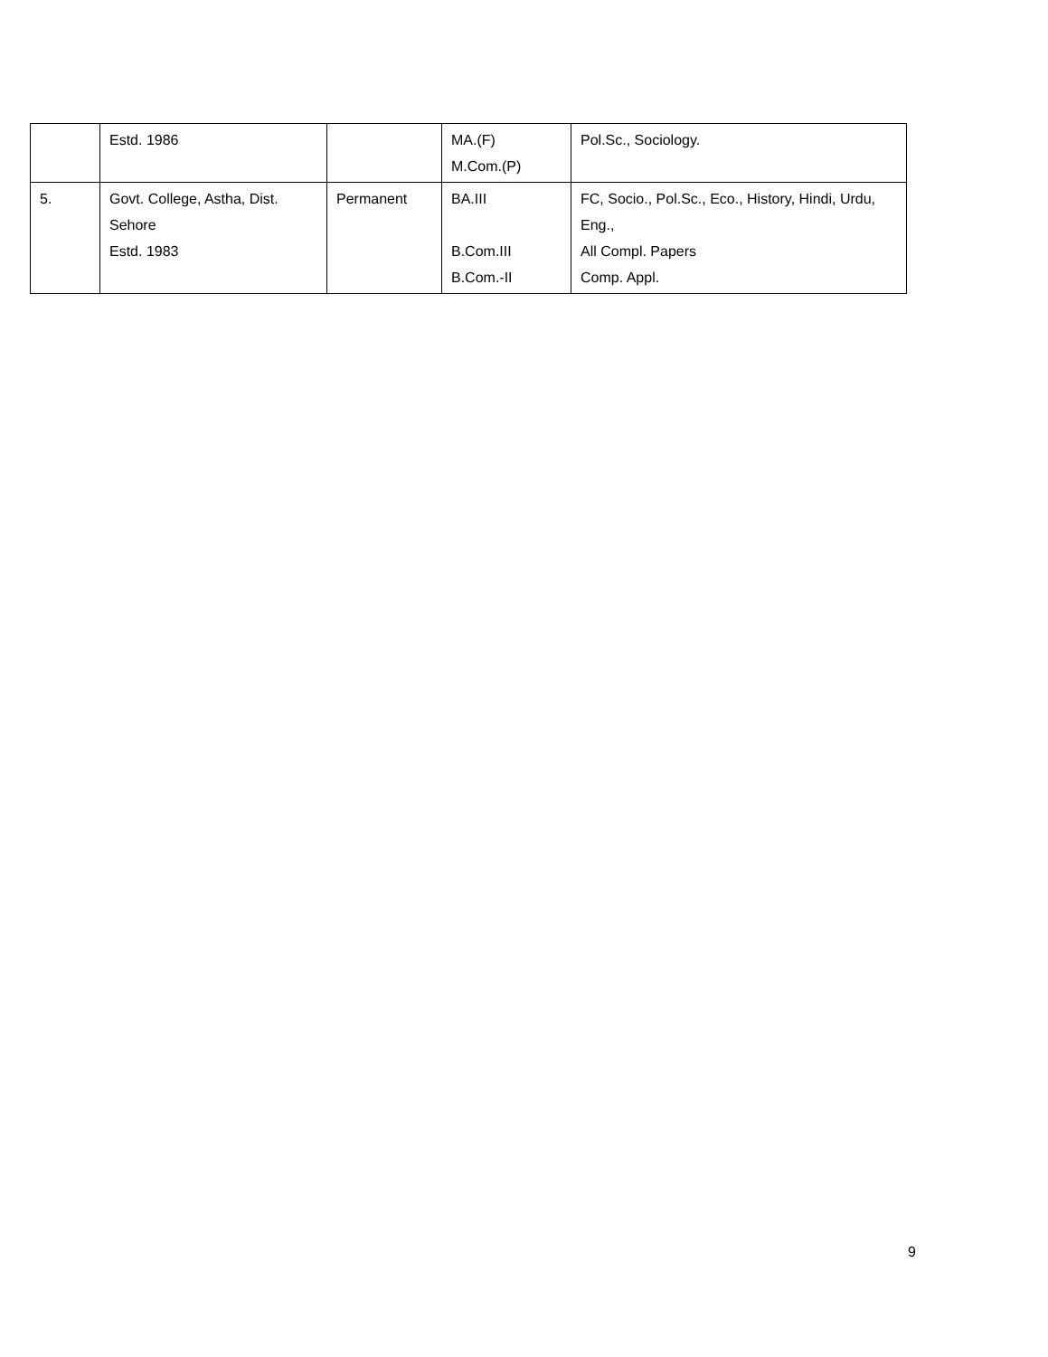| | Estd. 1986 | | MA.(F) M.Com.(P) | Pol.Sc., Sociology. |
| 5. | Govt. College, Astha, Dist. Sehore Estd. 1983 | Permanent | BA.III B.Com.III B.Com.-II | FC, Socio., Pol.Sc., Eco., History, Hindi, Urdu, Eng., All Compl. Papers Comp. Appl. |
9